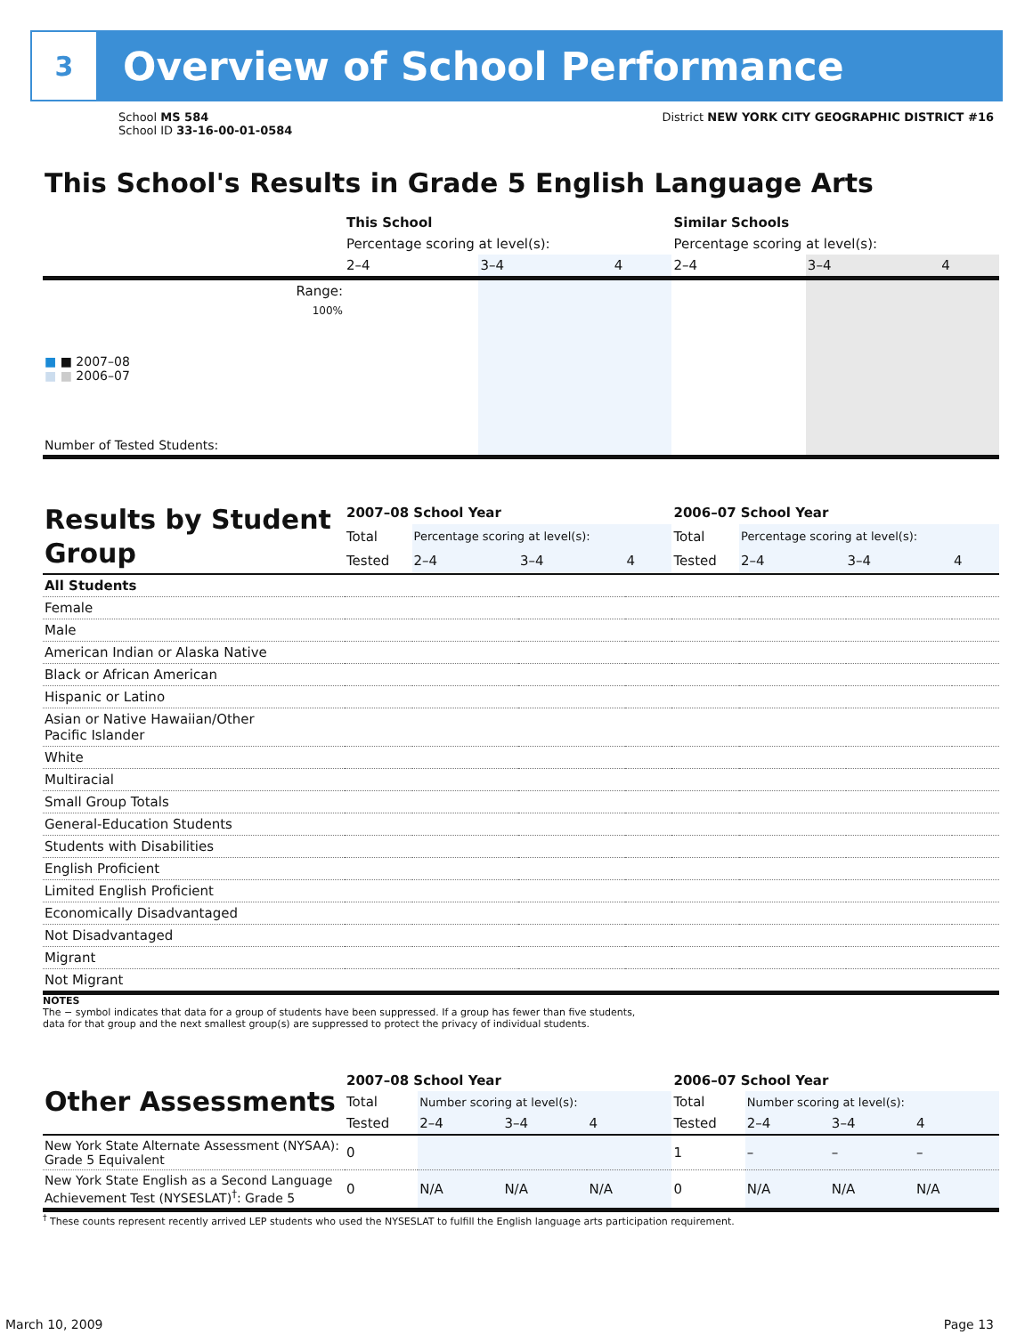3
Overview of School Performance
School MS 584
School ID 33-16-00-01-0584
District NEW YORK CITY GEOGRAPHIC DISTRICT #16
This School's Results in Grade 5 English Language Arts
| | This School | | | Similar Schools | | |
| | Percentage scoring at level(s): | | | Percentage scoring at level(s): | | |
| | 2–4 | 3–4 | 4 | 2–4 | 3–4 | 4 |
| Range: | | | | | | |
| 100% ■ ■ 2007–08 ■ ■ 2006–07 | | | | | | |
| Number of Tested Students: | | | | | | |
| Results by Student Group | 2007–08 School Year | | | | 2006–07 School Year | | | |
| | Total | Percentage scoring at level(s): | | | Total | Percentage scoring at level(s): | | |
| | Tested | 2–4 | 3–4 | 4 | Tested | 2–4 | 3–4 | 4 |
| All Students | | | | | | | | |
| Female | | | | | | | | |
| Male | | | | | | | | |
| American Indian or Alaska Native | | | | | | | | |
| Black or African American | | | | | | | | |
| Hispanic or Latino | | | | | | | | |
| Asian or Native Hawaiian/Other Pacific Islander | | | | | | | | |
| White | | | | | | | | |
| Multiracial | | | | | | | | |
| Small Group Totals | | | | | | | | |
| General-Education Students | | | | | | | | |
| Students with Disabilities | | | | | | | | |
| English Proficient | | | | | | | | |
| Limited English Proficient | | | | | | | | |
| Economically Disadvantaged | | | | | | | | |
| Not Disadvantaged | | | | | | | | |
| Migrant | | | | | | | | |
| Not Migrant | | | | | | | | |
NOTES
The − symbol indicates that data for a group of students have been suppressed. If a group has fewer than five students,
data for that group and the next smallest group(s) are suppressed to protect the privacy of individual students.
| Other Assessments | 2007–08 School Year | | | | 2006–07 School Year | | | |
| | Total | Number scoring at level(s): | | | Total | Number scoring at level(s): | | |
| | Tested | 2–4 | 3–4 | 4 | Tested | 2–4 | 3–4 | 4 |
| New York State Alternate Assessment (NYSAA): Grade 5 Equivalent | 0 | | | | 1 | – | – | – |
| New York State English as a Second Language Achievement Test (NYSESLAT)<sup>†</sup>: Grade 5 | 0 | N/A | N/A | N/A | 0 | N/A | N/A | N/A |
<sup>†</sup> These counts represent recently arrived LEP students who used the NYSESLAT to fulfill the English language arts participation requirement.
March 10, 2009 Page 13